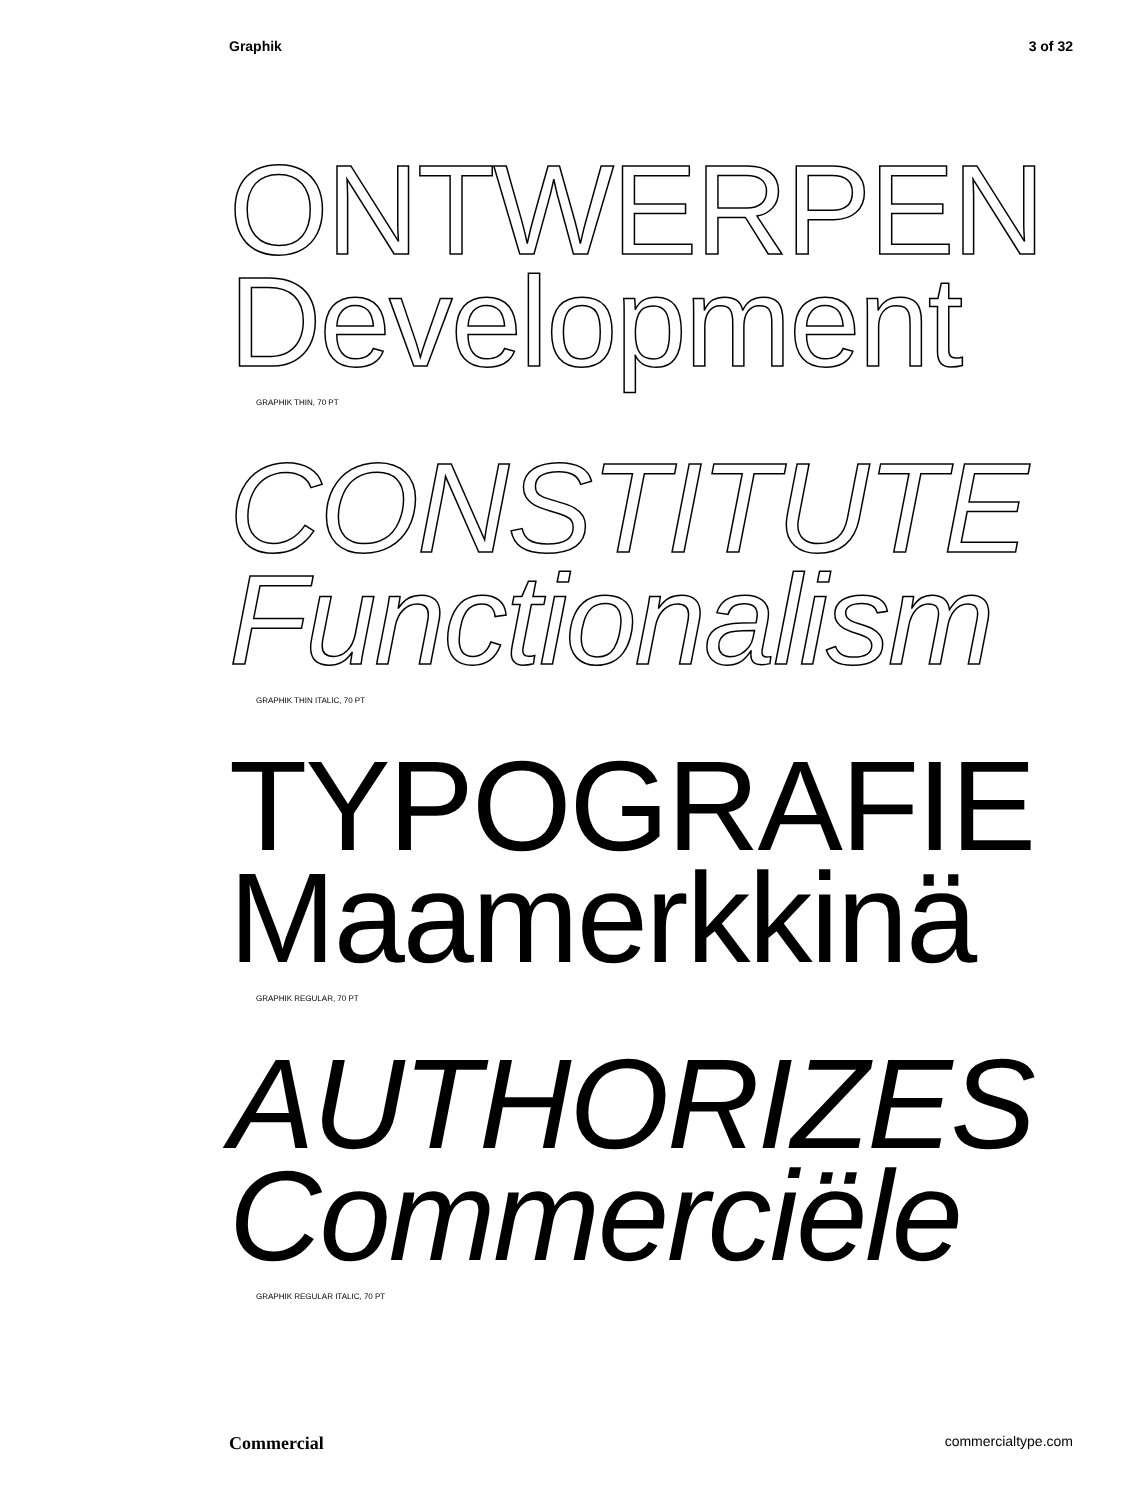Graphik 3 of 32
ONTWERPEN
Development
GRAPHIK THIN, 70 PT
CONSTITUTE
Functionalism
GRAPHIK THIN ITALIC, 70 PT
TYPOGRAFIE
Maamerkkinä
GRAPHIK REGULAR, 70 PT
AUTHORIZES
Commerciële
GRAPHIK REGULAR ITALIC, 70 PT
Commercial commercialtype.com